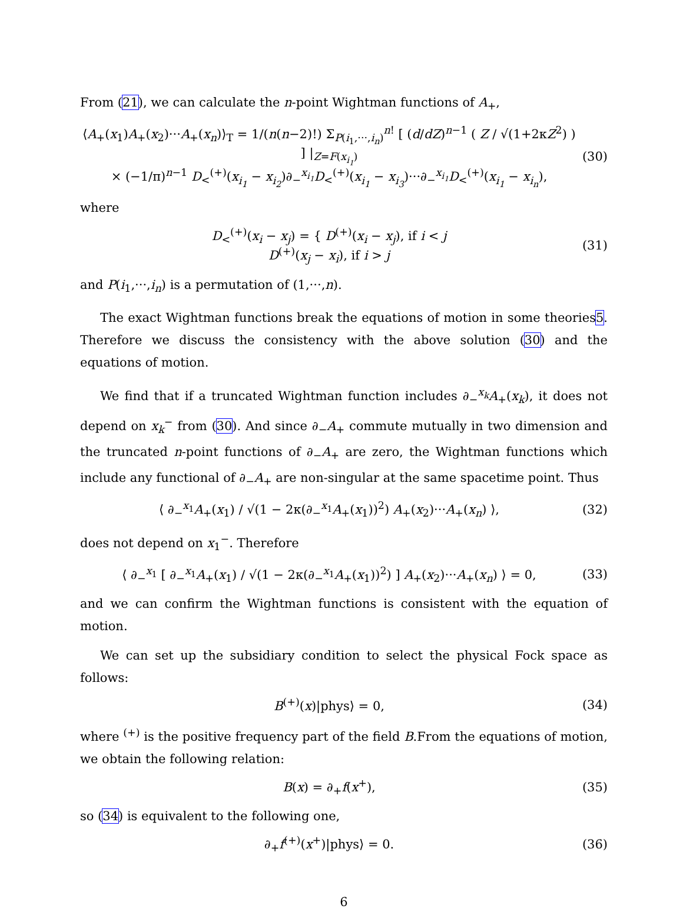From (21), we can calculate the n-point Wightman functions of A<sub>+</sub>,
⟨A<sub>+</sub>(x<sub>1</sub>)A<sub>+</sub>(x<sub>2</sub>)···A<sub>+</sub>(x<sub>n</sub>)⟩<sub>T</sub> = 1/(n(n−2)!) Σ<sub>P(i<sub>1</sub>,···,i<sub>n</sub>)</sub><sup>n!</sup> [ (d/dZ)<sup>n−1</sup> ( Z / √(1+2κZ<sup>2</sup>) ) ] |<sub>Z=F(x<sub>i<sub>1</sub></sub>)</sub>
× (−1/π)<sup>n−1</sup> D<sub><</sub><sup>(+)</sup>(x<sub>i<sub>1</sub></sub> − x<sub>i<sub>2</sub></sub>)∂<sub>−</sub><sup>x<sub>i<sub>1</sub></sub></sup>D<sub><</sub><sup>(+)</sup>(x<sub>i<sub>1</sub></sub> − x<sub>i<sub>3</sub></sub>)···∂<sub>−</sub><sup>x<sub>i<sub>1</sub></sub></sup>D<sub><</sub><sup>(+)</sup>(x<sub>i<sub>1</sub></sub> − x<sub>i<sub>n</sub></sub>),
(30)
where
D<sub><</sub><sup>(+)</sup>(x<sub>i</sub> − x<sub>j</sub>) = { D<sup>(+)</sup>(x<sub>i</sub> − x<sub>j</sub>), if i < j
D<sup>(+)</sup>(x<sub>j</sub> − x<sub>i</sub>), if i > j
(31)
and P(i<sub>1</sub>,···,i<sub>n</sub>) is a permutation of (1,···,n).
The exact Wightman functions break the equations of motion in some theories5. Therefore we discuss the consistency with the above solution (30) and the equations of motion.
We find that if a truncated Wightman function includes ∂<sub>−</sub><sup>x<sub>k</sub></sup>A<sub>+</sub>(x<sub>k</sub>), it does not depend on x<sub>k</sub><sup>−</sup> from (30). And since ∂<sub>−</sub>A<sub>+</sub> commute mutually in two dimension and the truncated n-point functions of ∂<sub>−</sub>A<sub>+</sub> are zero, the Wightman functions which include any functional of ∂<sub>−</sub>A<sub>+</sub> are non-singular at the same spacetime point. Thus
⟨ ∂<sub>−</sub><sup>x<sub>1</sub></sup>A<sub>+</sub>(x<sub>1</sub>) / √(1 − 2κ(∂<sub>−</sub><sup>x<sub>1</sub></sup>A<sub>+</sub>(x<sub>1</sub>))<sup>2</sup>) A<sub>+</sub>(x<sub>2</sub>)···A<sub>+</sub>(x<sub>n</sub>) ⟩,
(32)
does not depend on x<sub>1</sub><sup>−</sup>. Therefore
⟨ ∂<sub>−</sub><sup>x<sub>1</sub></sup> [ ∂<sub>−</sub><sup>x<sub>1</sub></sup>A<sub>+</sub>(x<sub>1</sub>) / √(1 − 2κ(∂<sub>−</sub><sup>x<sub>1</sub></sup>A<sub>+</sub>(x<sub>1</sub>))<sup>2</sup>) ] A<sub>+</sub>(x<sub>2</sub>)···A<sub>+</sub>(x<sub>n</sub>) ⟩ = 0,
(33)
and we can confirm the Wightman functions is consistent with the equation of motion.
We can set up the subsidiary condition to select the physical Fock space as follows:
B<sup>(+)</sup>(x)|phys⟩ = 0,
(34)
where <sup>(+)</sup> is the positive frequency part of the field B.From the equations of motion, we obtain the following relation:
B(x) = ∂<sub>+</sub>f(x<sup>+</sup>),
(35)
so (34) is equivalent to the following one,
∂<sub>+</sub>f<sup>(+)</sup>(x<sup>+</sup>)|phys⟩ = 0.
(36)
6